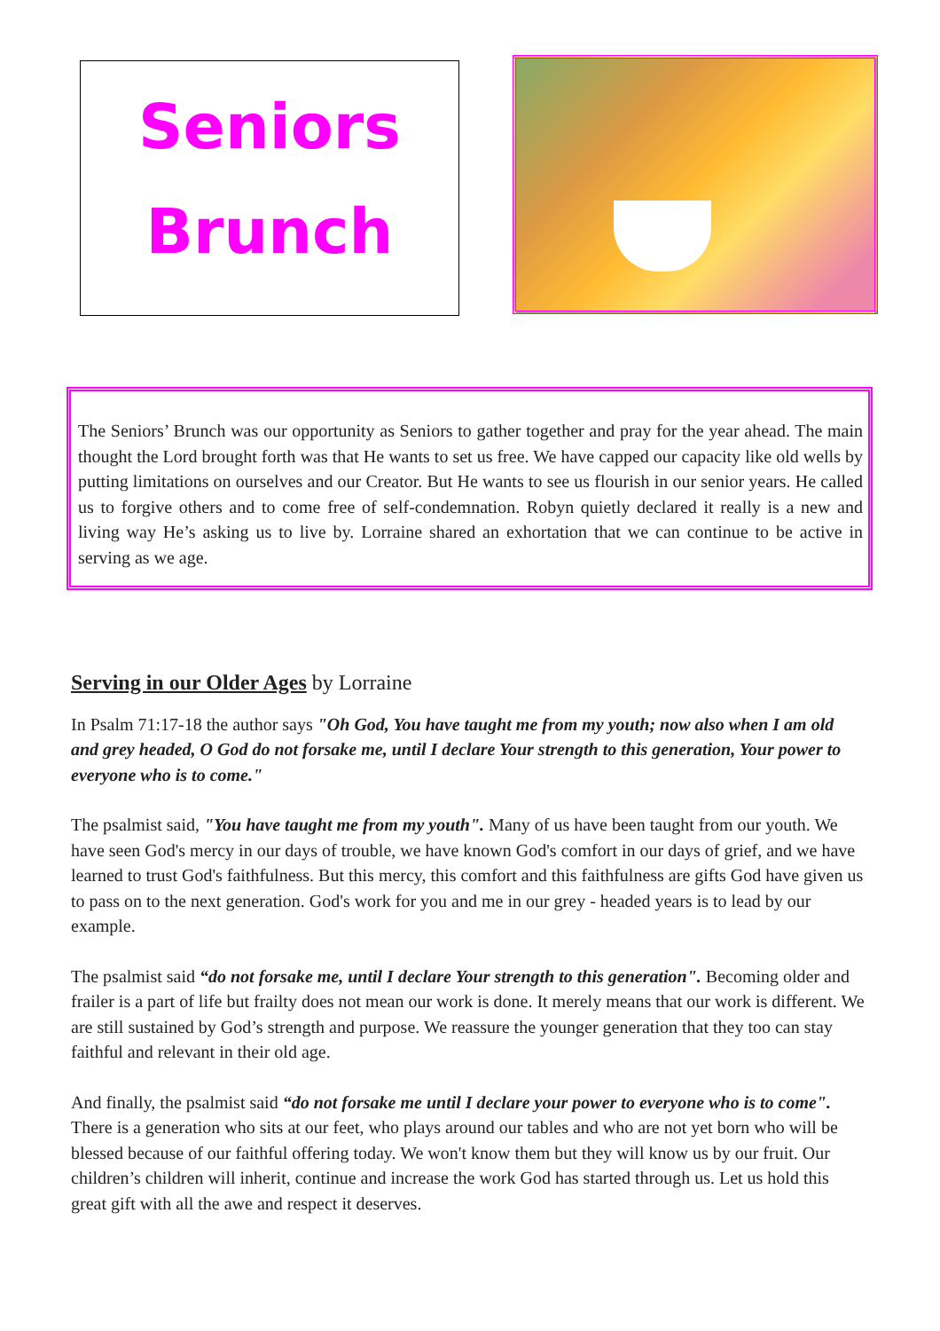Seniors
Brunch
The Seniors’ Brunch was our opportunity as Seniors to gather together and pray for the year ahead. The main thought the Lord brought forth was that He wants to set us free. We have capped our capacity like old wells by putting limitations on ourselves and our Creator. But He wants to see us flourish in our senior years. He called us to forgive others and to come free of self-condemnation. Robyn quietly declared it really is a new and living way He’s asking us to live by. Lorraine shared an exhortation that we can continue to be active in serving as we age.
Serving in our Older Ages by Lorraine
In Psalm 71:17-18 the author says "Oh God, You have taught me from my youth; now also when I am old and grey headed, O God do not forsake me, until I declare Your strength to this generation, Your power to everyone who is to come."
The psalmist said, "You have taught me from my youth". Many of us have been taught from our youth. We have seen God's mercy in our days of trouble, we have known God's comfort in our days of grief, and we have learned to trust God's faithfulness. But this mercy, this comfort and this faithfulness are gifts God have given us to pass on to the next generation. God's work for you and me in our grey - headed years is to lead by our example.
The psalmist said “do not forsake me, until I declare Your strength to this generation". Becoming older and frailer is a part of life but frailty does not mean our work is done. It merely means that our work is different. We are still sustained by God’s strength and purpose. We reassure the younger generation that they too can stay faithful and relevant in their old age.
And finally, the psalmist said “do not forsake me until I declare your power to everyone who is to come". There is a generation who sits at our feet, who plays around our tables and who are not yet born who will be blessed because of our faithful offering today. We won't know them but they will know us by our fruit. Our children’s children will inherit, continue and increase the work God has started through us. Let us hold this great gift with all the awe and respect it deserves.